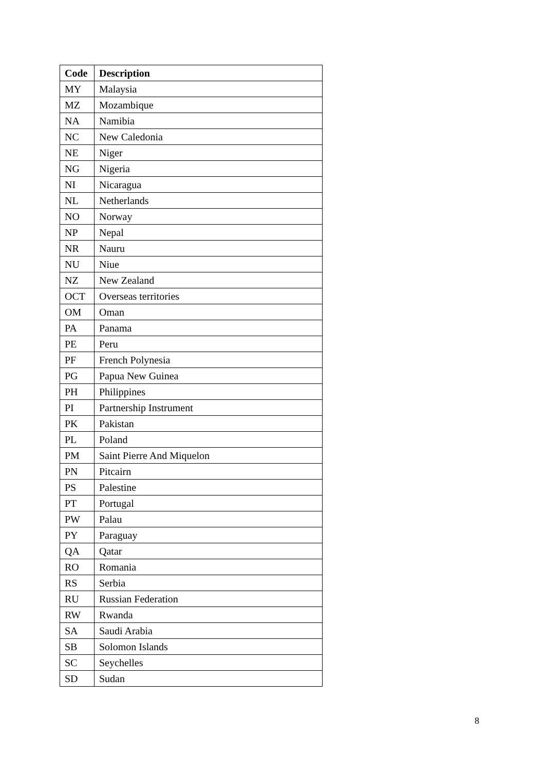| Code | Description |
| --- | --- |
| MY | Malaysia |
| MZ | Mozambique |
| NA | Namibia |
| NC | New Caledonia |
| NE | Niger |
| NG | Nigeria |
| NI | Nicaragua |
| NL | Netherlands |
| NO | Norway |
| NP | Nepal |
| NR | Nauru |
| NU | Niue |
| NZ | New Zealand |
| OCT | Overseas territories |
| OM | Oman |
| PA | Panama |
| PE | Peru |
| PF | French Polynesia |
| PG | Papua New Guinea |
| PH | Philippines |
| PI | Partnership Instrument |
| PK | Pakistan |
| PL | Poland |
| PM | Saint Pierre And Miquelon |
| PN | Pitcairn |
| PS | Palestine |
| PT | Portugal |
| PW | Palau |
| PY | Paraguay |
| QA | Qatar |
| RO | Romania |
| RS | Serbia |
| RU | Russian Federation |
| RW | Rwanda |
| SA | Saudi Arabia |
| SB | Solomon Islands |
| SC | Seychelles |
| SD | Sudan |
8